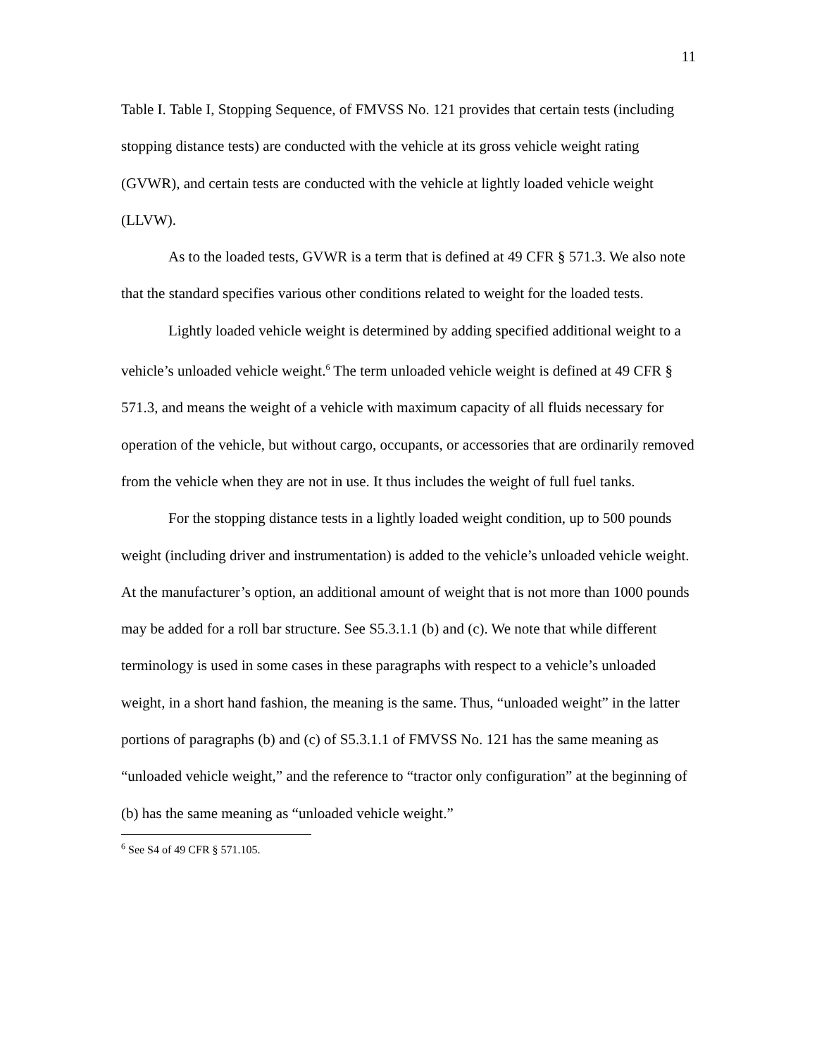11
Table I. Table I, Stopping Sequence, of FMVSS No. 121 provides that certain tests (including stopping distance tests) are conducted with the vehicle at its gross vehicle weight rating (GVWR), and certain tests are conducted with the vehicle at lightly loaded vehicle weight (LLVW).
As to the loaded tests, GVWR is a term that is defined at 49 CFR § 571.3. We also note that the standard specifies various other conditions related to weight for the loaded tests.
Lightly loaded vehicle weight is determined by adding specified additional weight to a vehicle’s unloaded vehicle weight.<sup>6</sup> The term unloaded vehicle weight is defined at 49 CFR § 571.3, and means the weight of a vehicle with maximum capacity of all fluids necessary for operation of the vehicle, but without cargo, occupants, or accessories that are ordinarily removed from the vehicle when they are not in use. It thus includes the weight of full fuel tanks.
For the stopping distance tests in a lightly loaded weight condition, up to 500 pounds weight (including driver and instrumentation) is added to the vehicle’s unloaded vehicle weight. At the manufacturer’s option, an additional amount of weight that is not more than 1000 pounds may be added for a roll bar structure. See S5.3.1.1 (b) and (c). We note that while different terminology is used in some cases in these paragraphs with respect to a vehicle’s unloaded weight, in a short hand fashion, the meaning is the same. Thus, “unloaded weight” in the latter portions of paragraphs (b) and (c) of S5.3.1.1 of FMVSS No. 121 has the same meaning as “unloaded vehicle weight,” and the reference to “tractor only configuration” at the beginning of (b) has the same meaning as “unloaded vehicle weight.”
<sup>6</sup> See S4 of 49 CFR § 571.105.